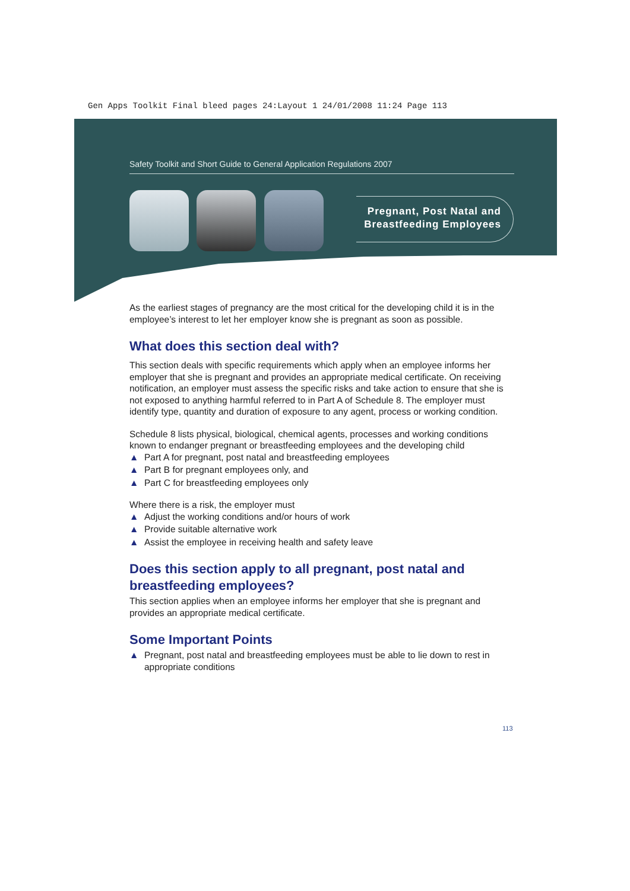Gen Apps Toolkit Final bleed pages 24:Layout 1 24/01/2008 11:24 Page 113
Safety Toolkit and Short Guide to General Application Regulations 2007
Pregnant, Post Natal and
Breastfeeding Employees
As the earliest stages of pregnancy are the most critical for the developing child it is in the employee’s interest to let her employer know she is pregnant as soon as possible.
What does this section deal with?
This section deals with specific requirements which apply when an employee informs her employer that she is pregnant and provides an appropriate medical certificate. On receiving notification, an employer must assess the specific risks and take action to ensure that she is not exposed to anything harmful referred to in Part A of Schedule 8. The employer must identify type, quantity and duration of exposure to any agent, process or working condition.
Schedule 8 lists physical, biological, chemical agents, processes and working conditions known to endanger pregnant or breastfeeding employees and the developing child
▲ Part A for pregnant, post natal and breastfeeding employees
▲ Part B for pregnant employees only, and
▲ Part C for breastfeeding employees only
Where there is a risk, the employer must
▲ Adjust the working conditions and/or hours of work
▲ Provide suitable alternative work
▲ Assist the employee in receiving health and safety leave
Does this section apply to all pregnant, post natal and breastfeeding employees?
This section applies when an employee informs her employer that she is pregnant and provides an appropriate medical certificate.
Some Important Points
▲ Pregnant, post natal and breastfeeding employees must be able to lie down to rest in appropriate conditions
113